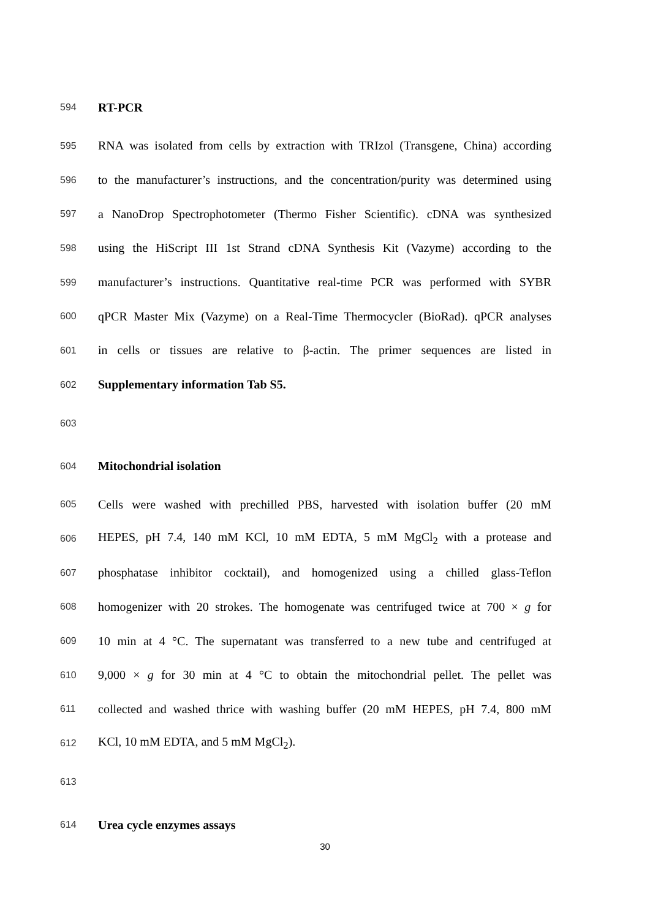594 RT-PCR
595 RNA was isolated from cells by extraction with TRIzol (Transgene, China) according
596 to the manufacturer’s instructions, and the concentration/purity was determined using
597 a NanoDrop Spectrophotometer (Thermo Fisher Scientific). cDNA was synthesized
598 using the HiScript III 1st Strand cDNA Synthesis Kit (Vazyme) according to the
599 manufacturer’s instructions. Quantitative real-time PCR was performed with SYBR
600 qPCR Master Mix (Vazyme) on a Real-Time Thermocycler (BioRad). qPCR analyses
601 in cells or tissues are relative to β-actin. The primer sequences are listed in
602 Supplementary information Tab S5.
603
604 Mitochondrial isolation
605 Cells were washed with prechilled PBS, harvested with isolation buffer (20 mM
606 HEPES, pH 7.4, 140 mM KCl, 10 mM EDTA, 5 mM MgCl<sub>2</sub> with a protease and
607 phosphatase inhibitor cocktail), and homogenized using a chilled glass-Teflon
608 homogenizer with 20 strokes. The homogenate was centrifuged twice at 700 × g for
609 10 min at 4 °C. The supernatant was transferred to a new tube and centrifuged at
610 9,000 × g for 30 min at 4 °C to obtain the mitochondrial pellet. The pellet was
611 collected and washed thrice with washing buffer (20 mM HEPES, pH 7.4, 800 mM
612 KCl, 10 mM EDTA, and 5 mM MgCl<sub>2</sub>).
613
614 Urea cycle enzymes assays
30